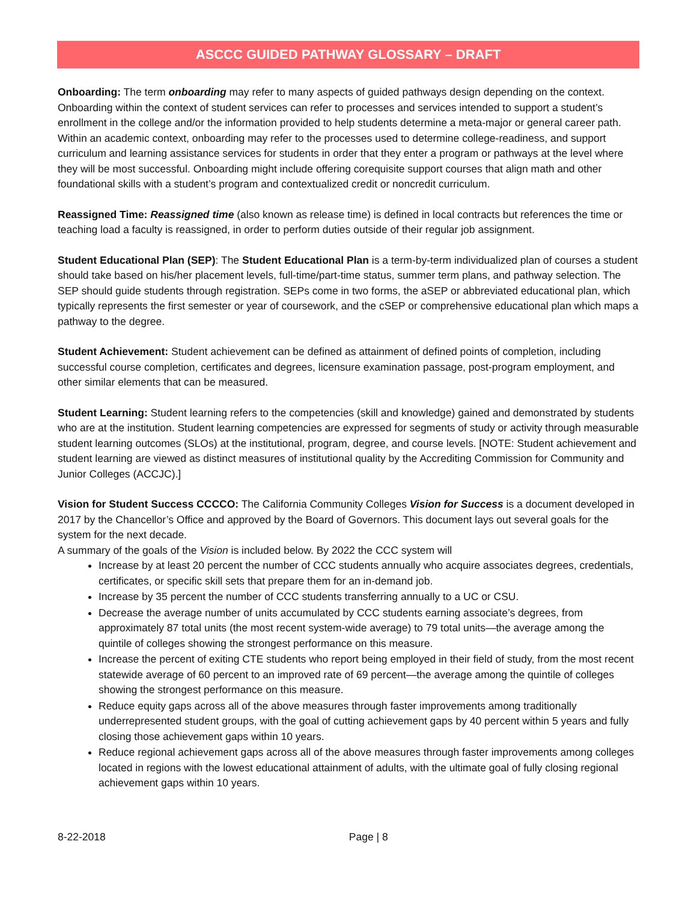ASCCC GUIDED PATHWAY GLOSSARY – DRAFT
Onboarding: The term onboarding may refer to many aspects of guided pathways design depending on the context. Onboarding within the context of student services can refer to processes and services intended to support a student’s enrollment in the college and/or the information provided to help students determine a meta-major or general career path. Within an academic context, onboarding may refer to the processes used to determine college-readiness, and support curriculum and learning assistance services for students in order that they enter a program or pathways at the level where they will be most successful. Onboarding might include offering corequisite support courses that align math and other foundational skills with a student’s program and contextualized credit or noncredit curriculum.
Reassigned Time: Reassigned time (also known as release time) is defined in local contracts but references the time or teaching load a faculty is reassigned, in order to perform duties outside of their regular job assignment.
Student Educational Plan (SEP): The Student Educational Plan is a term-by-term individualized plan of courses a student should take based on his/her placement levels, full-time/part-time status, summer term plans, and pathway selection. The SEP should guide students through registration. SEPs come in two forms, the aSEP or abbreviated educational plan, which typically represents the first semester or year of coursework, and the cSEP or comprehensive educational plan which maps a pathway to the degree.
Student Achievement: Student achievement can be defined as attainment of defined points of completion, including successful course completion, certificates and degrees, licensure examination passage, post-program employment, and other similar elements that can be measured.
Student Learning: Student learning refers to the competencies (skill and knowledge) gained and demonstrated by students who are at the institution. Student learning competencies are expressed for segments of study or activity through measurable student learning outcomes (SLOs) at the institutional, program, degree, and course levels. [NOTE: Student achievement and student learning are viewed as distinct measures of institutional quality by the Accrediting Commission for Community and Junior Colleges (ACCJC).]
Vision for Student Success CCCCO: The California Community Colleges Vision for Success is a document developed in 2017 by the Chancellor’s Office and approved by the Board of Governors. This document lays out several goals for the system for the next decade.
A summary of the goals of the Vision is included below. By 2022 the CCC system will
Increase by at least 20 percent the number of CCC students annually who acquire associates degrees, credentials, certificates, or specific skill sets that prepare them for an in-demand job.
Increase by 35 percent the number of CCC students transferring annually to a UC or CSU.
Decrease the average number of units accumulated by CCC students earning associate’s degrees, from approximately 87 total units (the most recent system-wide average) to 79 total units—the average among the quintile of colleges showing the strongest performance on this measure.
Increase the percent of exiting CTE students who report being employed in their field of study, from the most recent statewide average of 60 percent to an improved rate of 69 percent—the average among the quintile of colleges showing the strongest performance on this measure.
Reduce equity gaps across all of the above measures through faster improvements among traditionally underrepresented student groups, with the goal of cutting achievement gaps by 40 percent within 5 years and fully closing those achievement gaps within 10 years.
Reduce regional achievement gaps across all of the above measures through faster improvements among colleges located in regions with the lowest educational attainment of adults, with the ultimate goal of fully closing regional achievement gaps within 10 years.
8-22-2018 Page | 8 ​